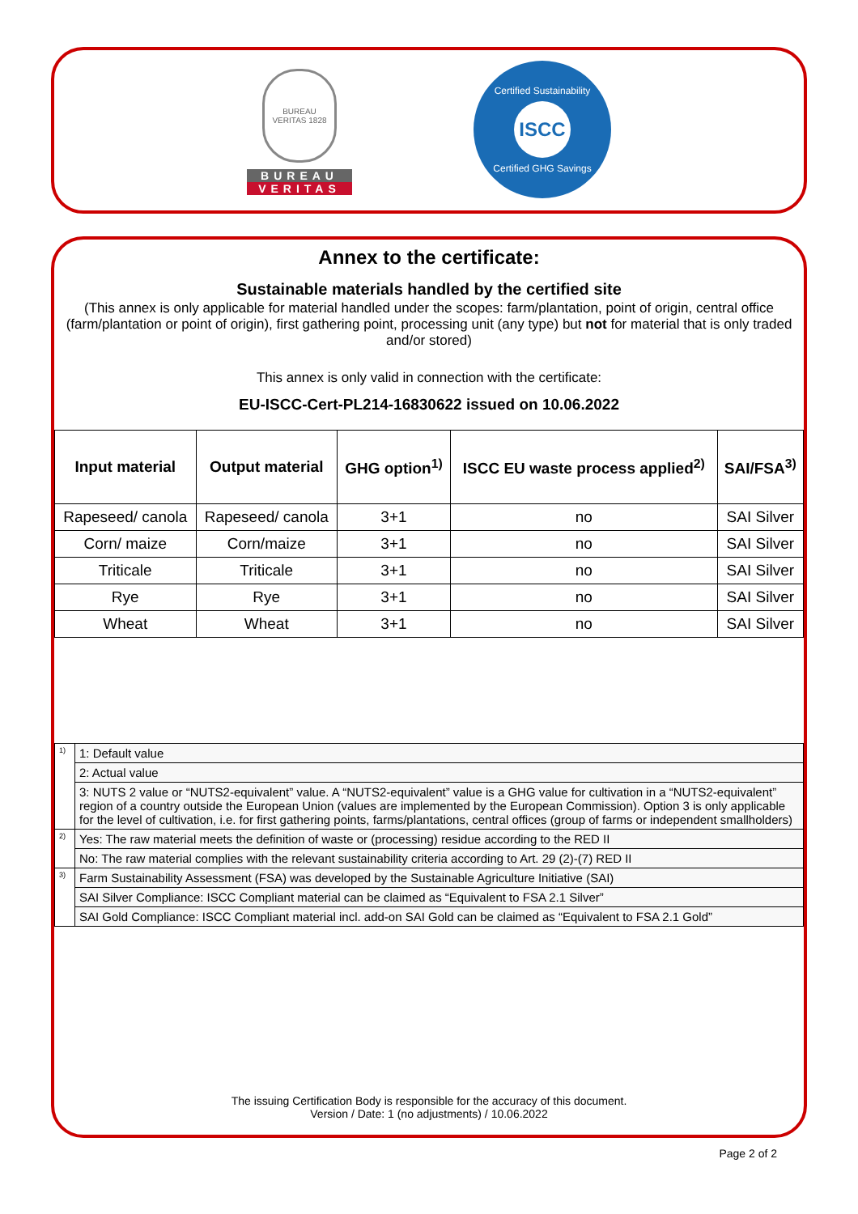BUREAU VERITAS 1828
BUREAU
VERITAS
Certified Sustainability
ISCC
Certified GHG Savings
Annex to the certificate:
Sustainable materials handled by the certified site
(This annex is only applicable for material handled under the scopes: farm/plantation, point of origin, central office (farm/plantation or point of origin), first gathering point, processing unit (any type) but not for material that is only traded and/or stored)
This annex is only valid in connection with the certificate:
EU-ISCC-Cert-PL214-16830622 issued on 10.06.2022
| Input material | Output material | GHG option<sup>1)</sup> | ISCC EU waste process applied<sup>2)</sup> | SAI/FSA<sup>3)</sup> |
| --- | --- | --- | --- | --- |
| Rapeseed/ canola | Rapeseed/ canola | 3+1 | no | SAI Silver |
| Corn/ maize | Corn/maize | 3+1 | no | SAI Silver |
| Triticale | Triticale | 3+1 | no | SAI Silver |
| Rye | Rye | 3+1 | no | SAI Silver |
| Wheat | Wheat | 3+1 | no | SAI Silver |
| <sup>1)</sup> | 1: Default value |
| | 2: Actual value |
| | 3: NUTS 2 value or “NUTS2-equivalent” value. A “NUTS2-equivalent” value is a GHG value for cultivation in a “NUTS2-equivalent” region of a country outside the European Union (values are implemented by the European Commission). Option 3 is only applicable for the level of cultivation, i.e. for first gathering points, farms/plantations, central offices (group of farms or independent smallholders) |
| <sup>2)</sup> | Yes: The raw material meets the definition of waste or (processing) residue according to the RED II |
| | No: The raw material complies with the relevant sustainability criteria according to Art. 29 (2)-(7) RED II |
| <sup>3)</sup> | Farm Sustainability Assessment (FSA) was developed by the Sustainable Agriculture Initiative (SAI) |
| | SAI Silver Compliance: ISCC Compliant material can be claimed as “Equivalent to FSA 2.1 Silver” |
| | SAI Gold Compliance: ISCC Compliant material incl. add-on SAI Gold can be claimed as “Equivalent to FSA 2.1 Gold” |
The issuing Certification Body is responsible for the accuracy of this document.
Version / Date: 1 (no adjustments) / 10.06.2022
Page 2 of 2